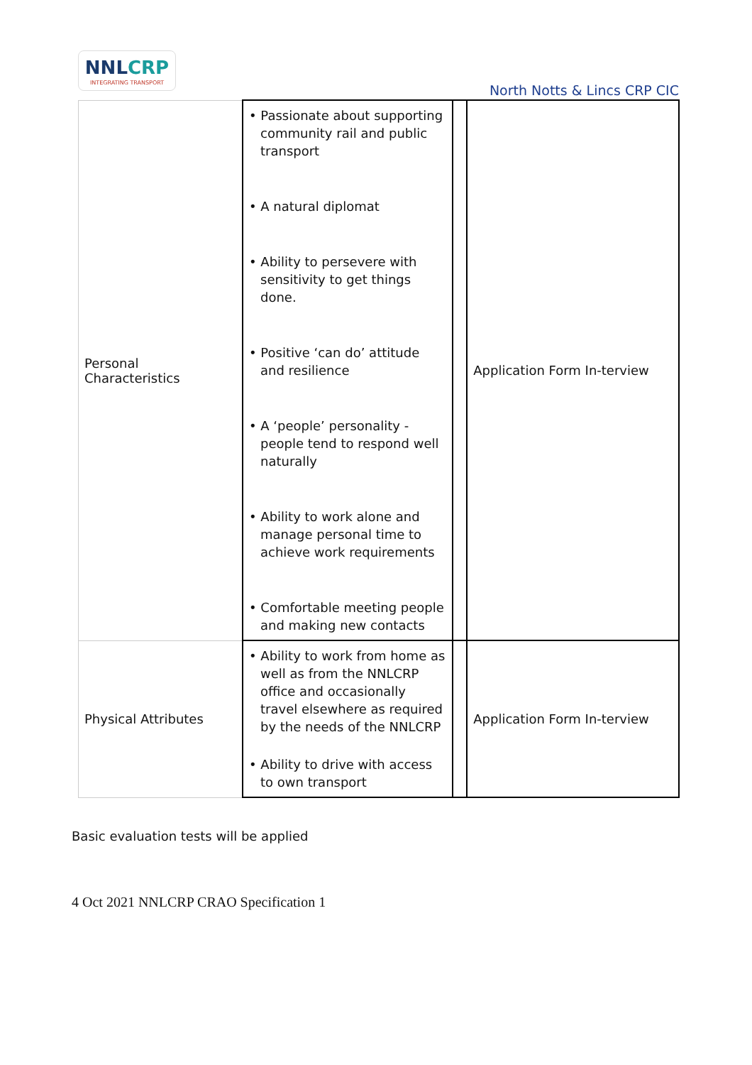NNLCRP
INTEGRATING TRANSPORT
North Notts & Lincs CRP CIC
| Personal Characteristics | • Passionate about supporting community rail and public transport • A natural diplomat • Ability to persevere with sensitivity to get things done. • Positive ‘can do’ attitude and resilience • A ‘people’ personality - people tend to respond well naturally • Ability to work alone and manage personal time to achieve work requirements • Comfortable meeting people and making new contacts | | Application Form In-terview |
| Physical Attributes | • Ability to work from home as well as from the NNLCRP office and occasionally travel elsewhere as required by the needs of the NNLCRP • Ability to drive with access to own transport | | Application Form In-terview |
Basic evaluation tests will be applied
4 Oct 2021 NNLCRP CRAO Specification 1